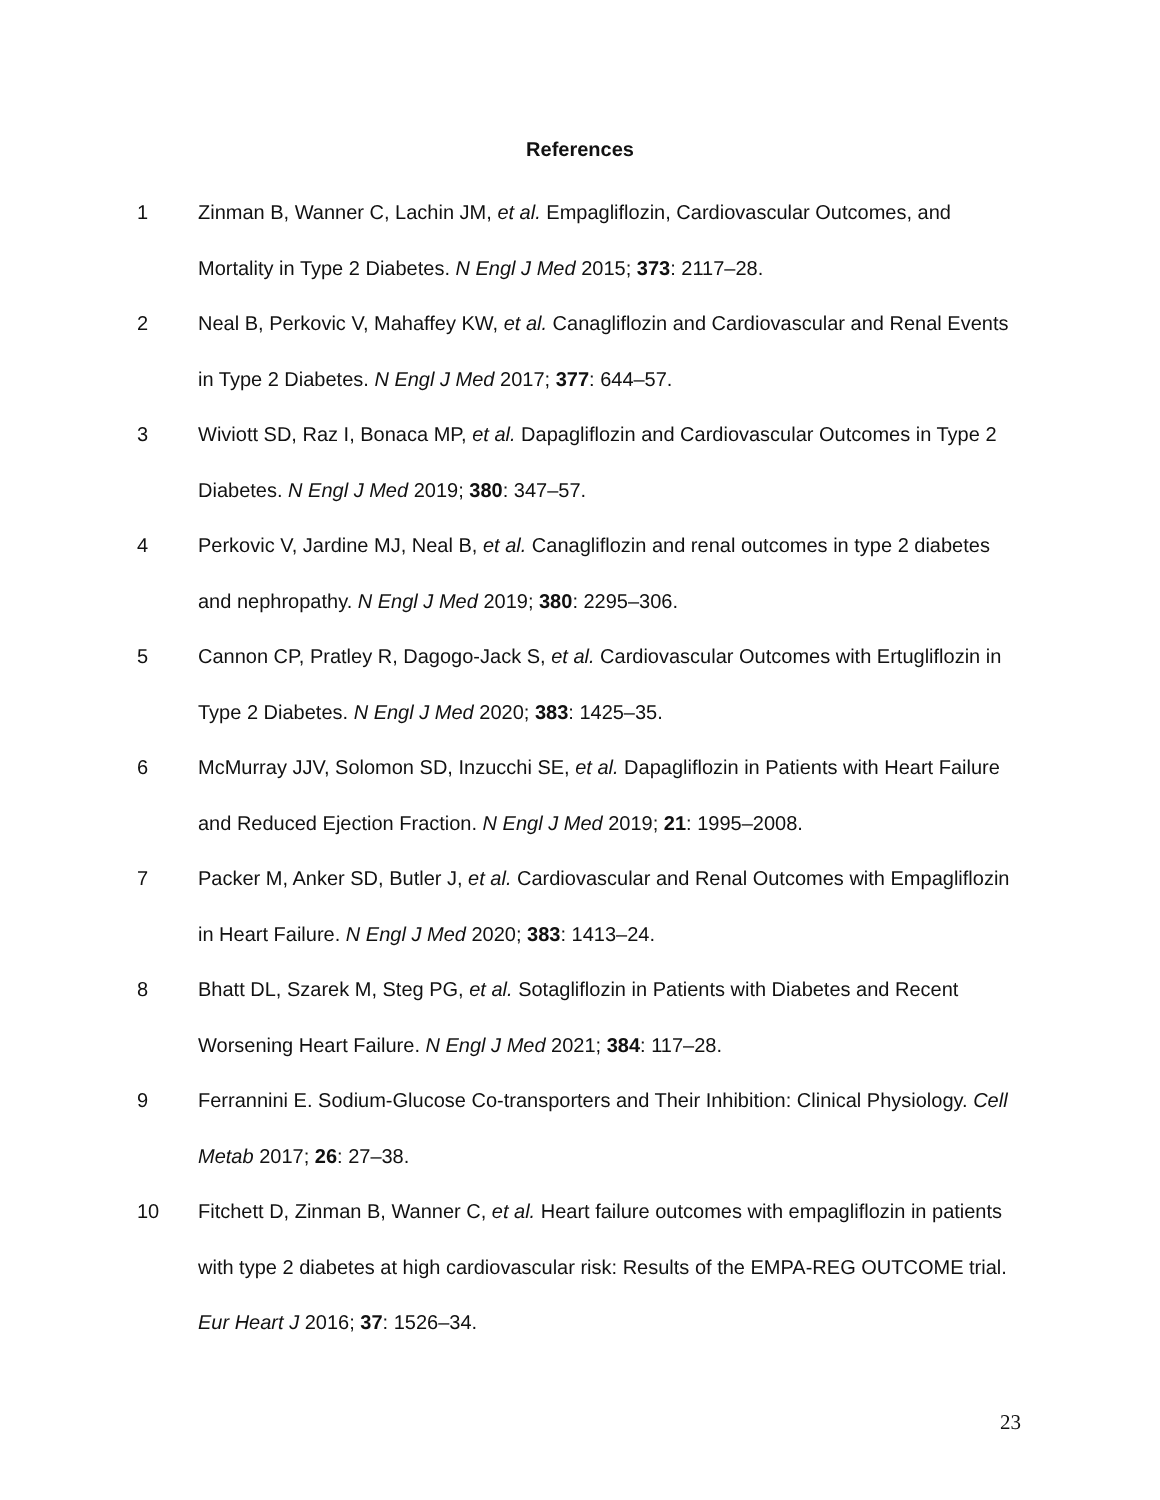References
1 Zinman B, Wanner C, Lachin JM, et al. Empagliflozin, Cardiovascular Outcomes, and Mortality in Type 2 Diabetes. N Engl J Med 2015; 373: 2117–28.
2 Neal B, Perkovic V, Mahaffey KW, et al. Canagliflozin and Cardiovascular and Renal Events in Type 2 Diabetes. N Engl J Med 2017; 377: 644–57.
3 Wiviott SD, Raz I, Bonaca MP, et al. Dapagliflozin and Cardiovascular Outcomes in Type 2 Diabetes. N Engl J Med 2019; 380: 347–57.
4 Perkovic V, Jardine MJ, Neal B, et al. Canagliflozin and renal outcomes in type 2 diabetes and nephropathy. N Engl J Med 2019; 380: 2295–306.
5 Cannon CP, Pratley R, Dagogo-Jack S, et al. Cardiovascular Outcomes with Ertugliflozin in Type 2 Diabetes. N Engl J Med 2020; 383: 1425–35.
6 McMurray JJV, Solomon SD, Inzucchi SE, et al. Dapagliflozin in Patients with Heart Failure and Reduced Ejection Fraction. N Engl J Med 2019; 21: 1995–2008.
7 Packer M, Anker SD, Butler J, et al. Cardiovascular and Renal Outcomes with Empagliflozin in Heart Failure. N Engl J Med 2020; 383: 1413–24.
8 Bhatt DL, Szarek M, Steg PG, et al. Sotagliflozin in Patients with Diabetes and Recent Worsening Heart Failure. N Engl J Med 2021; 384: 117–28.
9 Ferrannini E. Sodium-Glucose Co-transporters and Their Inhibition: Clinical Physiology. Cell Metab 2017; 26: 27–38.
10 Fitchett D, Zinman B, Wanner C, et al. Heart failure outcomes with empagliflozin in patients with type 2 diabetes at high cardiovascular risk: Results of the EMPA-REG OUTCOME trial. Eur Heart J 2016; 37: 1526–34.
23